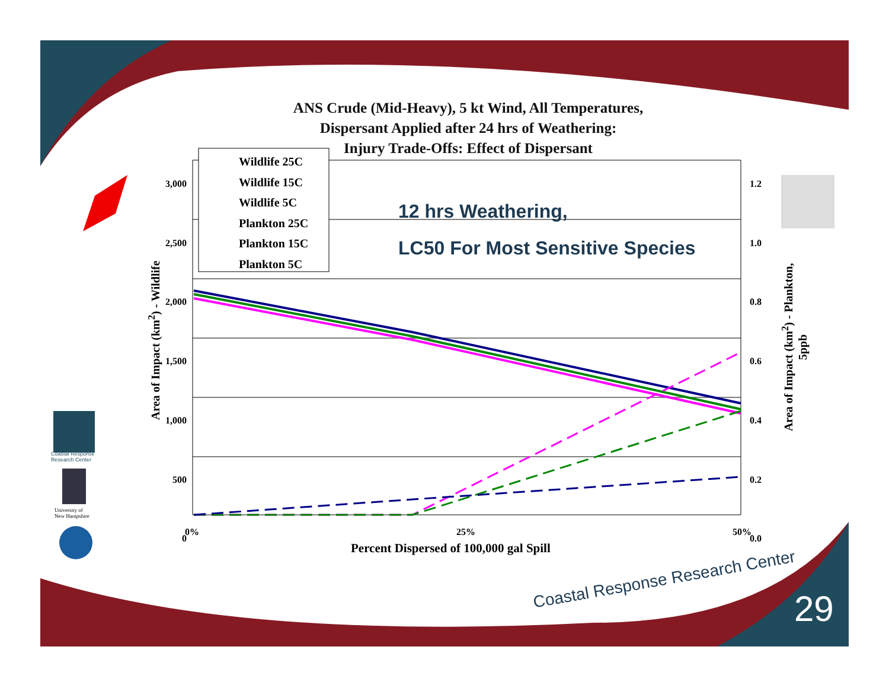ANS Crude (Mid-Heavy), 5 kt Wind, All Temperatures,
Dispersant Applied after 24 hrs of Weathering:
Injury Trade-Offs: Effect of Dispersant
Wildlife 25C
Wildlife 15C
Wildlife 5C
Plankton 25C
Plankton 15C
Plankton 5C
12 hrs Weathering,
LC50 For Most Sensitive Species
3,000
2,500
2,000
1,500
1,000
500
0
1.2
1.0
0.8
0.6
0.4
0.2
0.0
0% 25% 50%
Percent Dispersed of 100,000 gal Spill
Area of Impact (km<sup>2</sup>) - Wildlife
Area of Impact (km<sup>2</sup>) - Plankton, 5ppb
Coastal Response
Research Center
University of
New Hampshire
Coastal Response Research Center
29